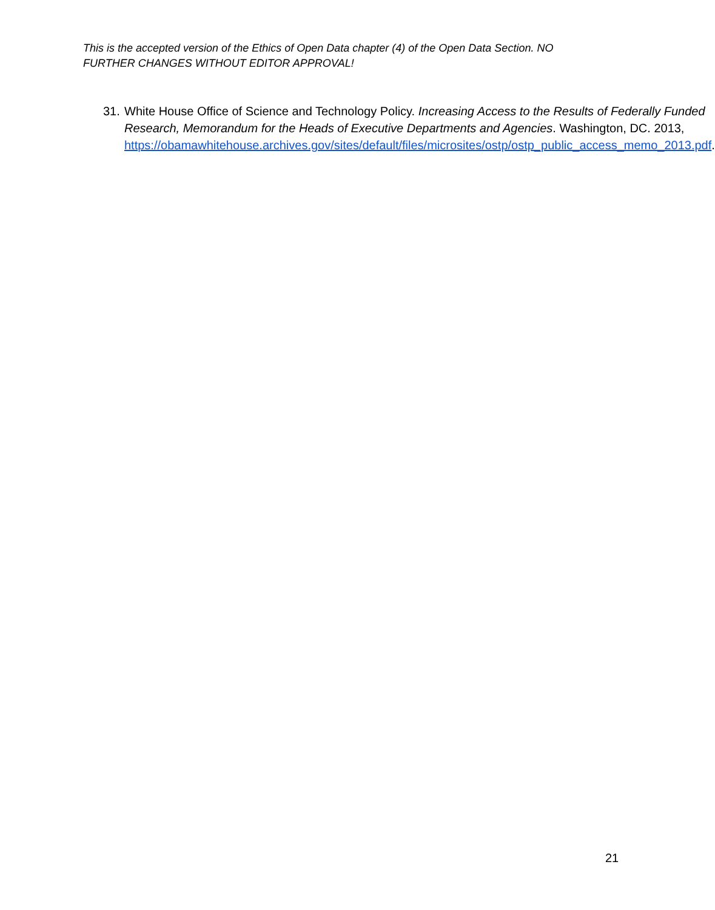This is the accepted version of the Ethics of Open Data chapter (4) of the Open Data Section. NO FURTHER CHANGES WITHOUT EDITOR APPROVAL!
31. White House Office of Science and Technology Policy. Increasing Access to the Results of Federally Funded Research, Memorandum for the Heads of Executive Departments and Agencies. Washington, DC. 2013, https://obamawhitehouse.archives.gov/sites/default/files/microsites/ostp/ostp_public_access_memo_2013.pdf.
21